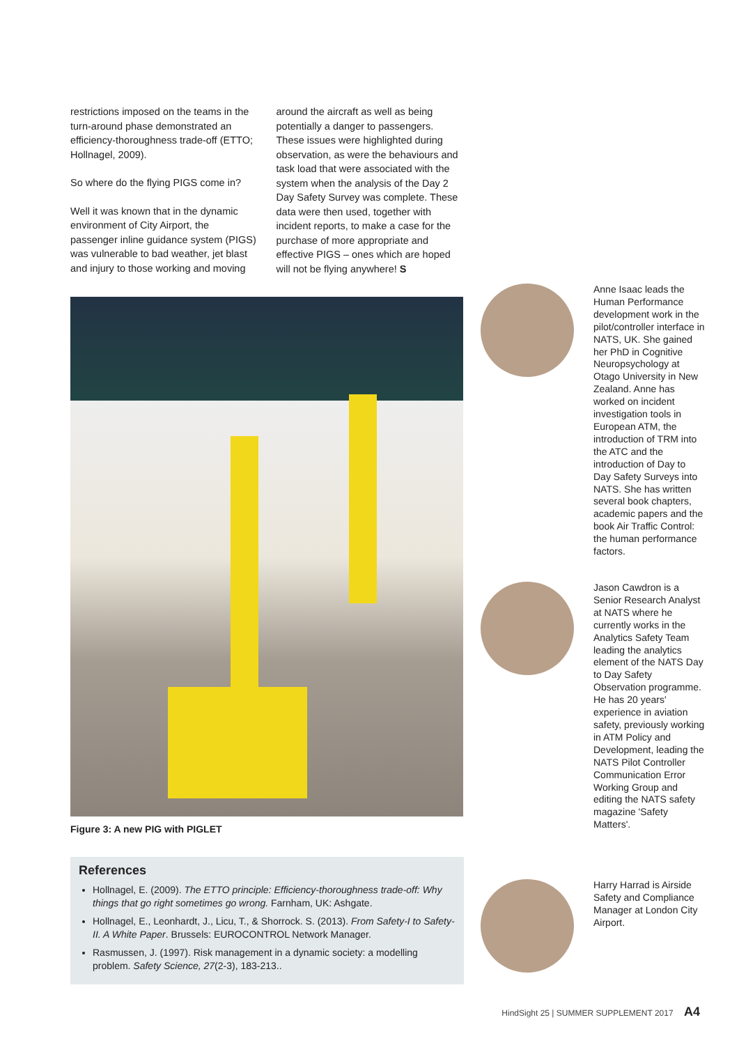restrictions imposed on the teams in the turn-around phase demonstrated an efficiency-thoroughness trade-off (ETTO; Hollnagel, 2009).
So where do the flying PIGS come in?
Well it was known that in the dynamic environment of City Airport, the passenger inline guidance system (PIGS) was vulnerable to bad weather, jet blast and injury to those working and moving
around the aircraft as well as being potentially a danger to passengers. These issues were highlighted during observation, as were the behaviours and task load that were associated with the system when the analysis of the Day 2 Day Safety Survey was complete. These data were then used, together with incident reports, to make a case for the purchase of more appropriate and effective PIGS – ones which are hoped will not be flying anywhere! S
Figure 3: A new PIG with PIGLET
References
Hollnagel, E. (2009). The ETTO principle: Efficiency-thoroughness trade-off: Why things that go right sometimes go wrong. Farnham, UK: Ashgate.
Hollnagel, E., Leonhardt, J., Licu, T., & Shorrock. S. (2013). From Safety-I to Safety-II. A White Paper. Brussels: EUROCONTROL Network Manager.
Rasmussen, J. (1997). Risk management in a dynamic society: a modelling problem. Safety Science, 27(2-3), 183-213..
Anne Isaac leads the Human Performance development work in the pilot/controller interface in NATS, UK. She gained her PhD in Cognitive Neuropsychology at Otago University in New Zealand. Anne has worked on incident investigation tools in European ATM, the introduction of TRM into the ATC and the introduction of Day to Day Safety Surveys into NATS. She has written several book chapters, academic papers and the book Air Traffic Control: the human performance factors.
Jason Cawdron is a Senior Research Analyst at NATS where he currently works in the Analytics Safety Team leading the analytics element of the NATS Day to Day Safety Observation programme. He has 20 years' experience in aviation safety, previously working in ATM Policy and Development, leading the NATS Pilot Controller Communication Error Working Group and editing the NATS safety magazine 'Safety Matters'.
Harry Harrad is Airside Safety and Compliance Manager at London City Airport.
HindSight 25 | SUMMER SUPPLEMENT 2017 A4